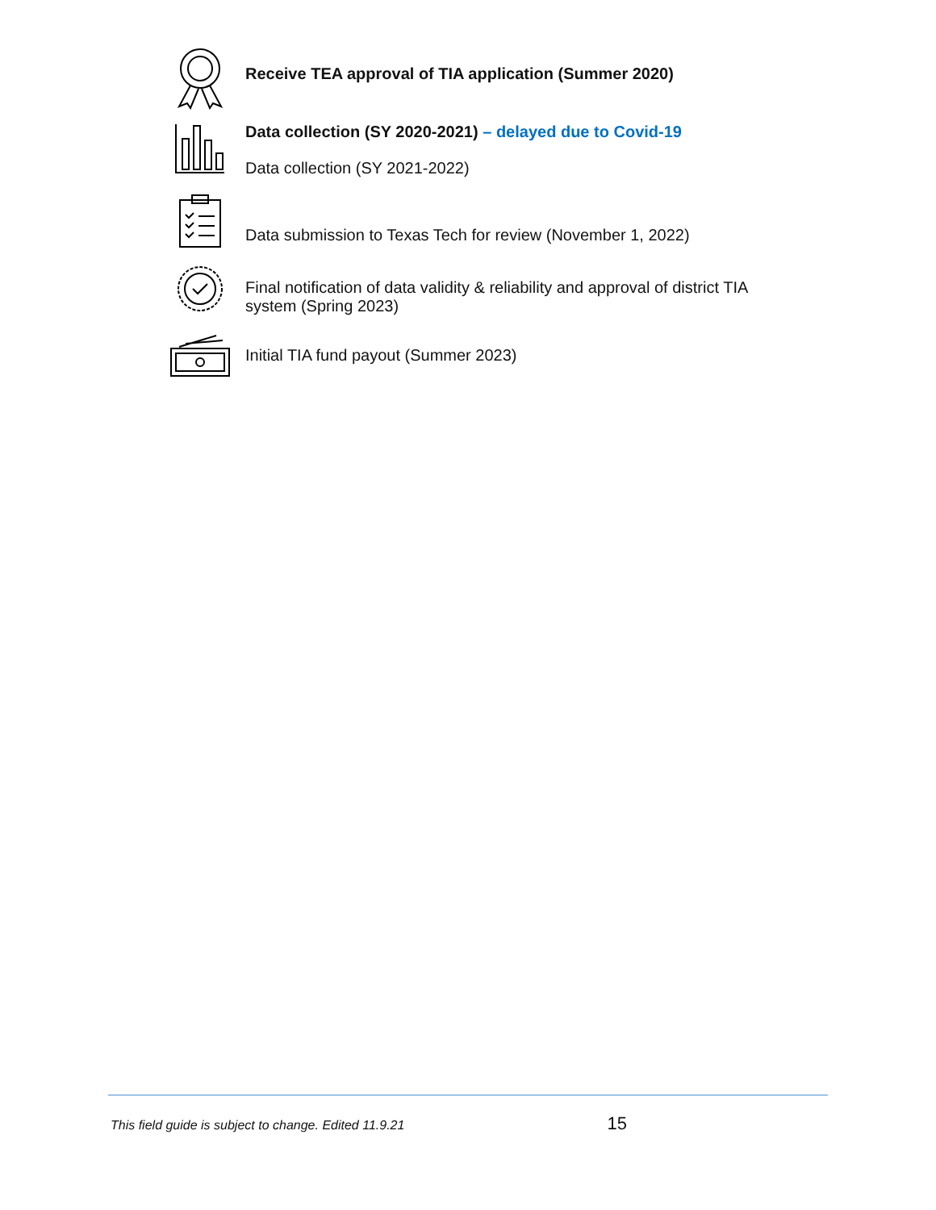Receive TEA approval of TIA application (Summer 2020)
Data collection (SY 2020-2021) – delayed due to Covid-19
Data collection (SY 2021-2022)
Data submission to Texas Tech for review (November 1, 2022)
Final notification of data validity & reliability and approval of district TIA
system (Spring 2023)
Initial TIA fund payout (Summer 2023)
This field guide is subject to change. Edited 11.9.21 15